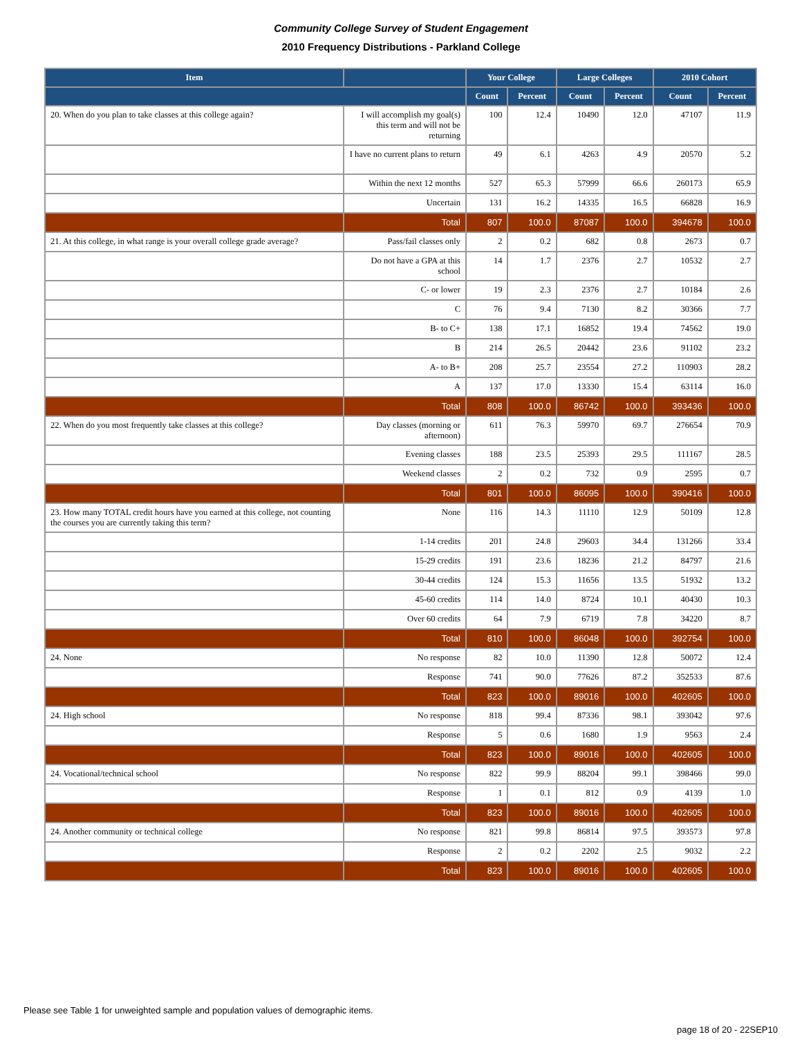Community College Survey of Student Engagement
2010 Frequency Distributions - Parkland College
| Item | | Your College | | Large Colleges | | 2010 Cohort | |
| --- | --- | --- | --- | --- | --- | --- | --- |
| | | Count | Percent | Count | Percent | Count | Percent |
| 20. When do you plan to take classes at this college again? | I will accomplish my goal(s) this term and will not be returning | 100 | 12.4 | 10490 | 12.0 | 47107 | 11.9 |
| | I have no current plans to return | 49 | 6.1 | 4263 | 4.9 | 20570 | 5.2 |
| | Within the next 12 months | 527 | 65.3 | 57999 | 66.6 | 260173 | 65.9 |
| | Uncertain | 131 | 16.2 | 14335 | 16.5 | 66828 | 16.9 |
| | Total | 807 | 100.0 | 87087 | 100.0 | 394678 | 100.0 |
| 21. At this college, in what range is your overall college grade average? | Pass/fail classes only | 2 | 0.2 | 682 | 0.8 | 2673 | 0.7 |
| | Do not have a GPA at this school | 14 | 1.7 | 2376 | 2.7 | 10532 | 2.7 |
| | C- or lower | 19 | 2.3 | 2376 | 2.7 | 10184 | 2.6 |
| | C | 76 | 9.4 | 7130 | 8.2 | 30366 | 7.7 |
| | B- to C+ | 138 | 17.1 | 16852 | 19.4 | 74562 | 19.0 |
| | B | 214 | 26.5 | 20442 | 23.6 | 91102 | 23.2 |
| | A- to B+ | 208 | 25.7 | 23554 | 27.2 | 110903 | 28.2 |
| | A | 137 | 17.0 | 13330 | 15.4 | 63114 | 16.0 |
| | Total | 808 | 100.0 | 86742 | 100.0 | 393436 | 100.0 |
| 22. When do you most frequently take classes at this college? | Day classes (morning or afternoon) | 611 | 76.3 | 59970 | 69.7 | 276654 | 70.9 |
| | Evening classes | 188 | 23.5 | 25393 | 29.5 | 111167 | 28.5 |
| | Weekend classes | 2 | 0.2 | 732 | 0.9 | 2595 | 0.7 |
| | Total | 801 | 100.0 | 86095 | 100.0 | 390416 | 100.0 |
| 23. How many TOTAL credit hours have you earned at this college, not counting the courses you are currently taking this term? | None | 116 | 14.3 | 11110 | 12.9 | 50109 | 12.8 |
| | 1-14 credits | 201 | 24.8 | 29603 | 34.4 | 131266 | 33.4 |
| | 15-29 credits | 191 | 23.6 | 18236 | 21.2 | 84797 | 21.6 |
| | 30-44 credits | 124 | 15.3 | 11656 | 13.5 | 51932 | 13.2 |
| | 45-60 credits | 114 | 14.0 | 8724 | 10.1 | 40430 | 10.3 |
| | Over 60 credits | 64 | 7.9 | 6719 | 7.8 | 34220 | 8.7 |
| | Total | 810 | 100.0 | 86048 | 100.0 | 392754 | 100.0 |
| 24. None | No response | 82 | 10.0 | 11390 | 12.8 | 50072 | 12.4 |
| | Response | 741 | 90.0 | 77626 | 87.2 | 352533 | 87.6 |
| | Total | 823 | 100.0 | 89016 | 100.0 | 402605 | 100.0 |
| 24. High school | No response | 818 | 99.4 | 87336 | 98.1 | 393042 | 97.6 |
| | Response | 5 | 0.6 | 1680 | 1.9 | 9563 | 2.4 |
| | Total | 823 | 100.0 | 89016 | 100.0 | 402605 | 100.0 |
| 24. Vocational/technical school | No response | 822 | 99.9 | 88204 | 99.1 | 398466 | 99.0 |
| | Response | 1 | 0.1 | 812 | 0.9 | 4139 | 1.0 |
| | Total | 823 | 100.0 | 89016 | 100.0 | 402605 | 100.0 |
| 24. Another community or technical college | No response | 821 | 99.8 | 86814 | 97.5 | 393573 | 97.8 |
| | Response | 2 | 0.2 | 2202 | 2.5 | 9032 | 2.2 |
| | Total | 823 | 100.0 | 89016 | 100.0 | 402605 | 100.0 |
Please see Table 1 for unweighted sample and population values of demographic items.
page 18 of 20 - 22SEP10